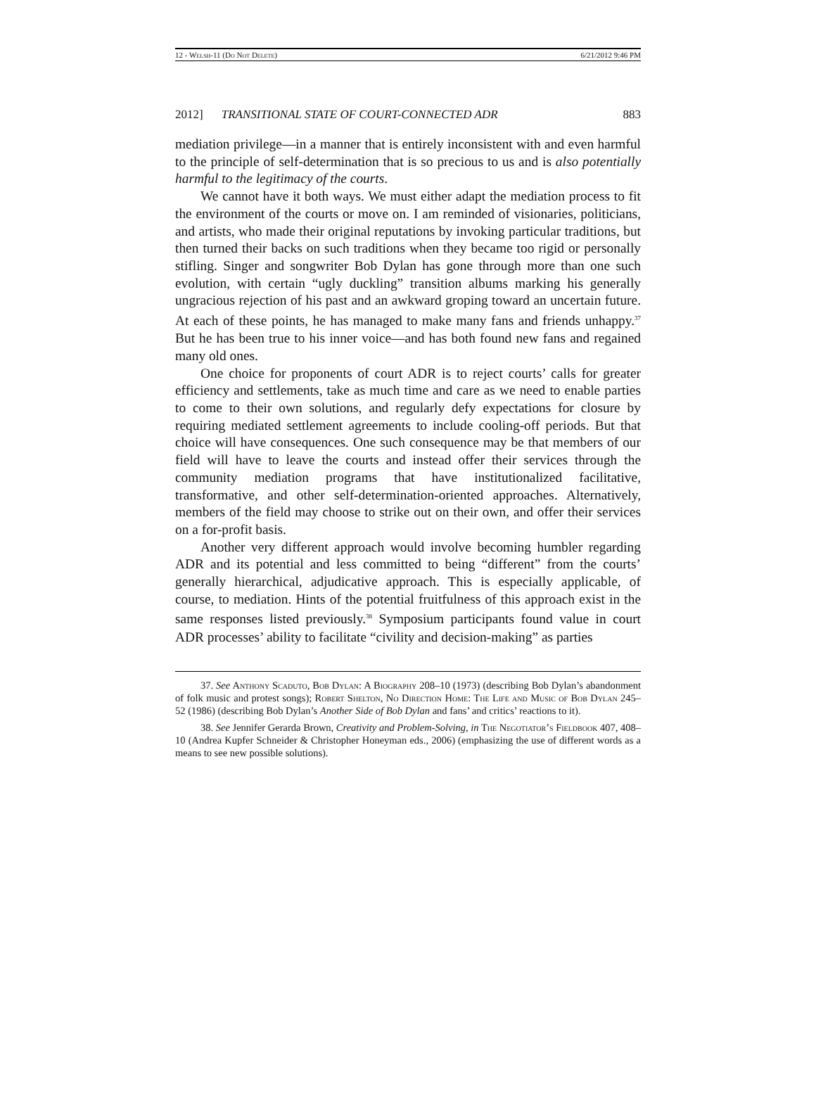12 - Welsh-11 (Do Not Delete) 6/21/2012 9:46 PM
2012] TRANSITIONAL STATE OF COURT-CONNECTED ADR 883
mediation privilege—in a manner that is entirely inconsistent with and even harmful to the principle of self-determination that is so precious to us and is also potentially harmful to the legitimacy of the courts.
We cannot have it both ways. We must either adapt the mediation process to fit the environment of the courts or move on. I am reminded of visionaries, politicians, and artists, who made their original reputations by invoking particular traditions, but then turned their backs on such traditions when they became too rigid or personally stifling. Singer and songwriter Bob Dylan has gone through more than one such evolution, with certain “ugly duckling” transition albums marking his generally ungracious rejection of his past and an awkward groping toward an uncertain future. At each of these points, he has managed to make many fans and friends unhappy.<sup>37</sup> But he has been true to his inner voice—and has both found new fans and regained many old ones.
One choice for proponents of court ADR is to reject courts’ calls for greater efficiency and settlements, take as much time and care as we need to enable parties to come to their own solutions, and regularly defy expectations for closure by requiring mediated settlement agreements to include cooling-off periods. But that choice will have consequences. One such consequence may be that members of our field will have to leave the courts and instead offer their services through the community mediation programs that have institutionalized facilitative, transformative, and other self-determination-oriented approaches. Alternatively, members of the field may choose to strike out on their own, and offer their services on a for-profit basis.
Another very different approach would involve becoming humbler regarding ADR and its potential and less committed to being “different” from the courts’ generally hierarchical, adjudicative approach. This is especially applicable, of course, to mediation. Hints of the potential fruitfulness of this approach exist in the same responses listed previously.<sup>38</sup> Symposium participants found value in court ADR processes’ ability to facilitate “civility and decision-making” as parties
37. See Anthony Scaduto, Bob Dylan: A Biography 208–10 (1973) (describing Bob Dylan’s abandonment of folk music and protest songs); Robert Shelton, No Direction Home: The Life and Music of Bob Dylan 245–52 (1986) (describing Bob Dylan’s Another Side of Bob Dylan and fans’ and critics’ reactions to it).
38. See Jennifer Gerarda Brown, Creativity and Problem-Solving, in The Negotiator’s Fieldbook 407, 408–10 (Andrea Kupfer Schneider & Christopher Honeyman eds., 2006) (emphasizing the use of different words as a means to see new possible solutions).